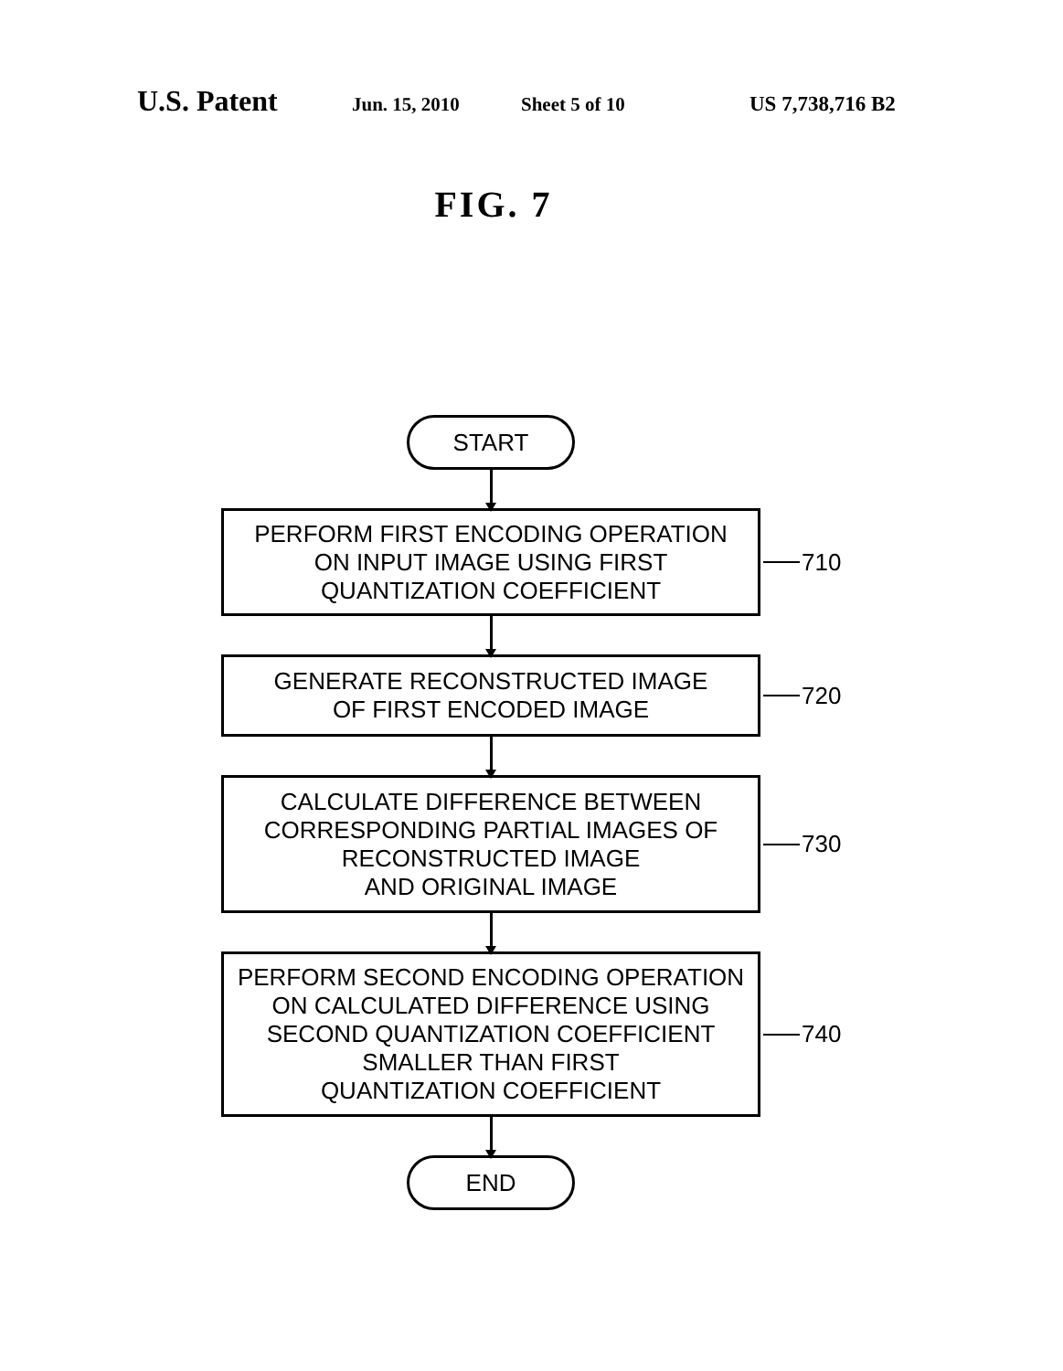U.S. Patent
Jun. 15, 2010 Sheet 5 of 10 US 7,738,716 B2
FIG. 7
START
PERFORM FIRST ENCODING OPERATION
ON INPUT IMAGE USING FIRST
QUANTIZATION COEFFICIENT
710
GENERATE RECONSTRUCTED IMAGE
OF FIRST ENCODED IMAGE
720
CALCULATE DIFFERENCE BETWEEN
CORRESPONDING PARTIAL IMAGES OF
RECONSTRUCTED IMAGE
AND ORIGINAL IMAGE
730
PERFORM SECOND ENCODING OPERATION
ON CALCULATED DIFFERENCE USING
SECOND QUANTIZATION COEFFICIENT
SMALLER THAN FIRST
QUANTIZATION COEFFICIENT
740
END